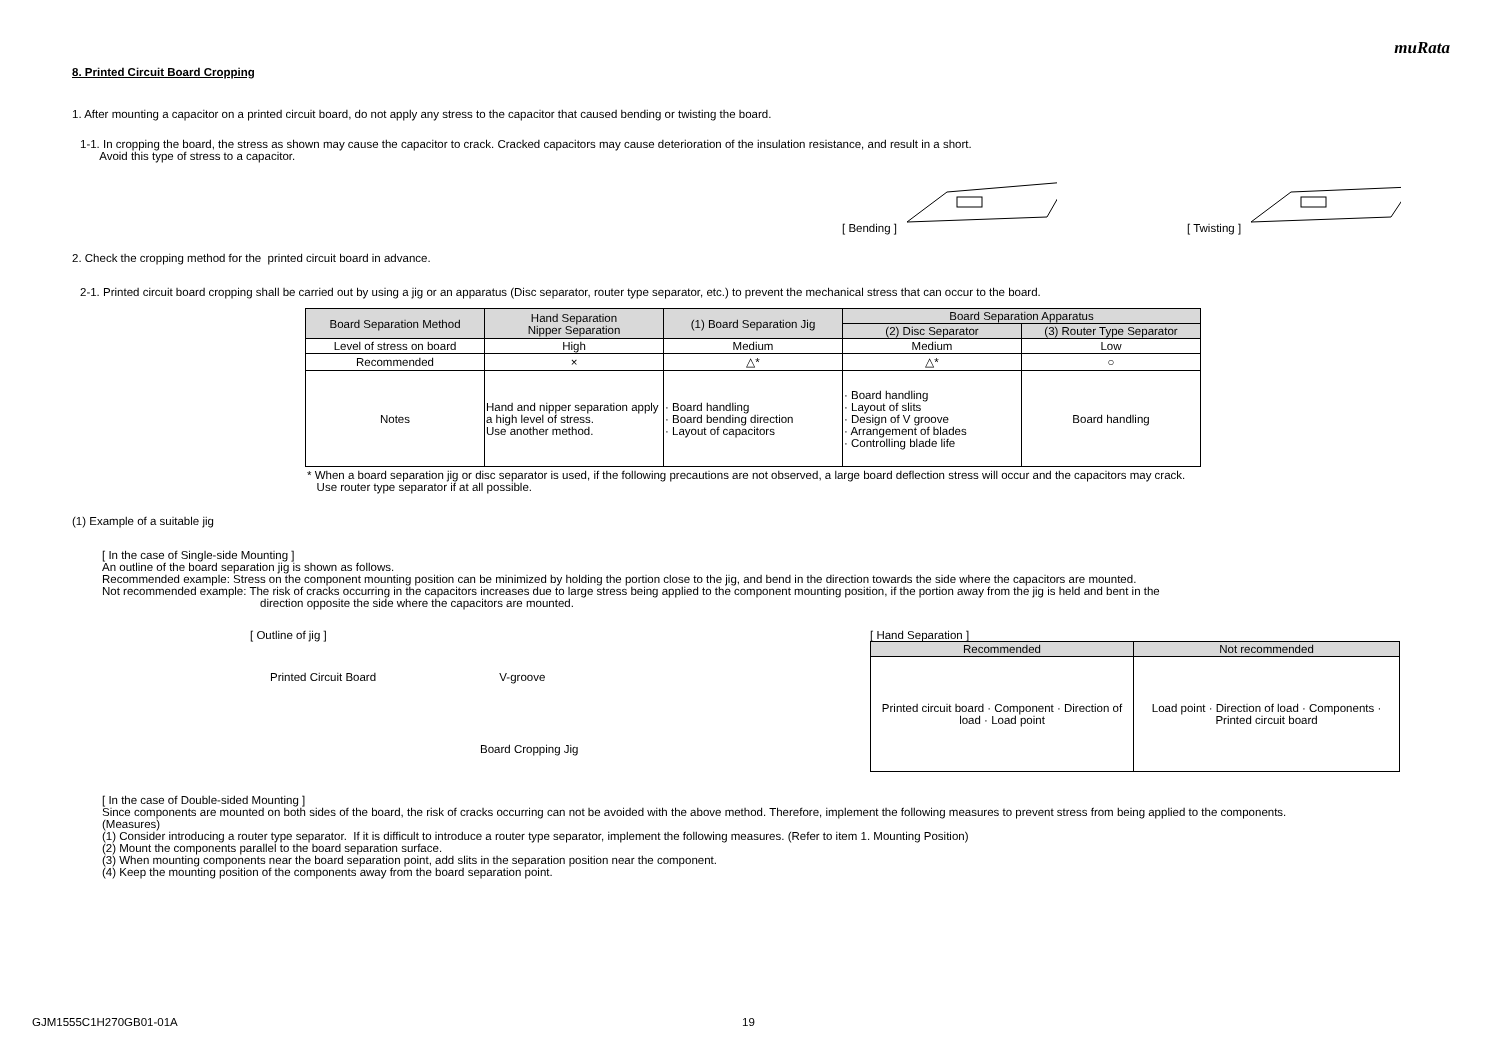muRata
8. Printed Circuit Board Cropping
1. After mounting a capacitor on a printed circuit board, do not apply any stress to the capacitor that caused bending or twisting the board.
1-1. In cropping the board, the stress as shown may cause the capacitor to crack. Cracked capacitors may cause deterioration of the insulation resistance, and result in a short.
Avoid this type of stress to a capacitor.
[ Bending ] [ Twisting ]
2. Check the cropping method for the printed circuit board in advance.
2-1. Printed circuit board cropping shall be carried out by using a jig or an apparatus (Disc separator, router type separator, etc.) to prevent the mechanical stress that can occur to the board.
| Board Separation Method | Hand Separation Nipper Separation | (1) Board Separation Jig | Board Separation Apparatus | |
| | | | (2) Disc Separator | (3) Router Type Separator |
| Level of stress on board | High | Medium | Medium | Low |
| Recommended | × | △* | △* | ○ |
| Notes | Hand and nipper separation apply a high level of stress. Use another method. | · Board handling · Board bending direction · Layout of capacitors | · Board handling · Layout of slits · Design of V groove · Arrangement of blades · Controlling blade life | Board handling |
* When a board separation jig or disc separator is used, if the following precautions are not observed, a large board deflection stress will occur and the capacitors may crack.
Use router type separator if at all possible.
(1) Example of a suitable jig
[ In the case of Single-side Mounting ]
An outline of the board separation jig is shown as follows.
Recommended example: Stress on the component mounting position can be minimized by holding the portion close to the jig, and bend in the direction towards the side where the capacitors are mounted.
Not recommended example: The risk of cracks occurring in the capacitors increases due to large stress being applied to the component mounting position, if the portion away from the jig is held and bent in the
direction opposite the side where the capacitors are mounted.
[ Outline of jig ]
Printed Circuit Board V-groove
Board Cropping Jig
[ Hand Separation ]
| Recommended | Not recommended |
| Printed circuit board · Component · Direction of load · Load point | Load point · Direction of load · Components · Printed circuit board |
[ In the case of Double-sided Mounting ]
Since components are mounted on both sides of the board, the risk of cracks occurring can not be avoided with the above method. Therefore, implement the following measures to prevent stress from being applied to the components.
(Measures)
(1) Consider introducing a router type separator. If it is difficult to introduce a router type separator, implement the following measures. (Refer to item 1. Mounting Position)
(2) Mount the components parallel to the board separation surface.
(3) When mounting components near the board separation point, add slits in the separation position near the component.
(4) Keep the mounting position of the components away from the board separation point.
GJM1555C1H270GB01-01A 19